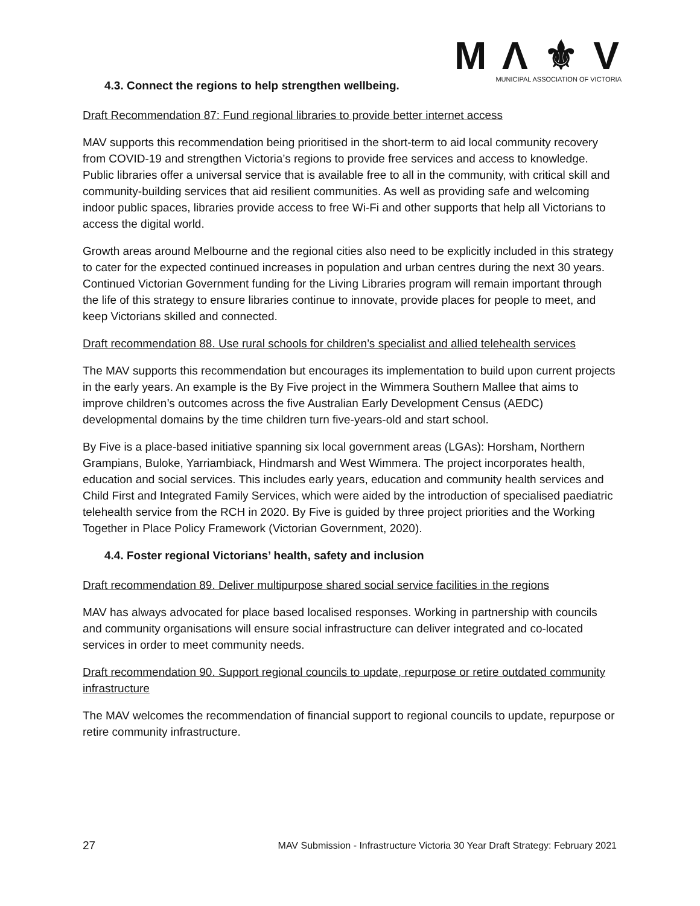M Λ ⚜ V
MUNICIPAL ASSOCIATION OF VICTORIA
4.3. Connect the regions to help strengthen wellbeing.
Draft Recommendation 87: Fund regional libraries to provide better internet access
MAV supports this recommendation being prioritised in the short-term to aid local community recovery from COVID-19 and strengthen Victoria’s regions to provide free services and access to knowledge. Public libraries offer a universal service that is available free to all in the community, with critical skill and community-building services that aid resilient communities. As well as providing safe and welcoming indoor public spaces, libraries provide access to free Wi-Fi and other supports that help all Victorians to access the digital world.
Growth areas around Melbourne and the regional cities also need to be explicitly included in this strategy to cater for the expected continued increases in population and urban centres during the next 30 years. Continued Victorian Government funding for the Living Libraries program will remain important through the life of this strategy to ensure libraries continue to innovate, provide places for people to meet, and keep Victorians skilled and connected.
Draft recommendation 88. Use rural schools for children’s specialist and allied telehealth services
The MAV supports this recommendation but encourages its implementation to build upon current projects in the early years. An example is the By Five project in the Wimmera Southern Mallee that aims to improve children’s outcomes across the five Australian Early Development Census (AEDC) developmental domains by the time children turn five-years-old and start school.
By Five is a place-based initiative spanning six local government areas (LGAs): Horsham, Northern Grampians, Buloke, Yarriambiack, Hindmarsh and West Wimmera. The project incorporates health, education and social services. This includes early years, education and community health services and Child First and Integrated Family Services, which were aided by the introduction of specialised paediatric telehealth service from the RCH in 2020. By Five is guided by three project priorities and the Working Together in Place Policy Framework (Victorian Government, 2020).
4.4. Foster regional Victorians’ health, safety and inclusion
Draft recommendation 89. Deliver multipurpose shared social service facilities in the regions
MAV has always advocated for place based localised responses. Working in partnership with councils and community organisations will ensure social infrastructure can deliver integrated and co-located services in order to meet community needs.
Draft recommendation 90. Support regional councils to update, repurpose or retire outdated community infrastructure
The MAV welcomes the recommendation of financial support to regional councils to update, repurpose or retire community infrastructure.
27 MAV Submission - Infrastructure Victoria 30 Year Draft Strategy: February 2021